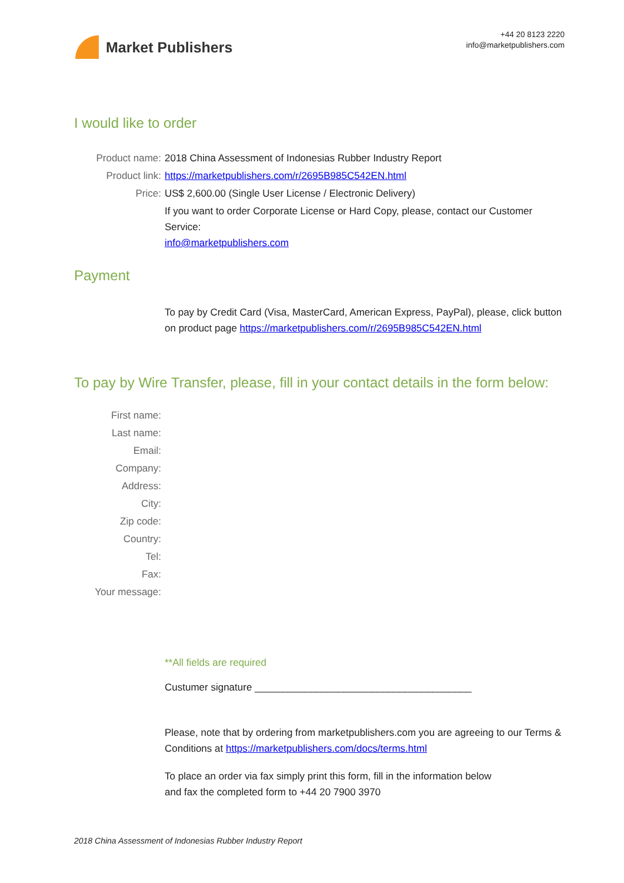Market Publishers
+44 20 8123 2220
info@marketpublishers.com
I would like to order
Product name: 2018 China Assessment of Indonesias Rubber Industry Report
Product link: https://marketpublishers.com/r/2695B985C542EN.html
Price: US$ 2,600.00 (Single User License / Electronic Delivery)
If you want to order Corporate License or Hard Copy, please, contact our Customer Service:
info@marketpublishers.com
Payment
To pay by Credit Card (Visa, MasterCard, American Express, PayPal), please, click button on product page https://marketpublishers.com/r/2695B985C542EN.html
To pay by Wire Transfer, please, fill in your contact details in the form below:
First name:
Last name:
Email:
Company:
Address:
City:
Zip code:
Country:
Tel:
Fax:
Your message:
**All fields are required
Custumer signature _______________________________________
Please, note that by ordering from marketpublishers.com you are agreeing to our Terms & Conditions at https://marketpublishers.com/docs/terms.html
To place an order via fax simply print this form, fill in the information below
and fax the completed form to +44 20 7900 3970
2018 China Assessment of Indonesias Rubber Industry Report